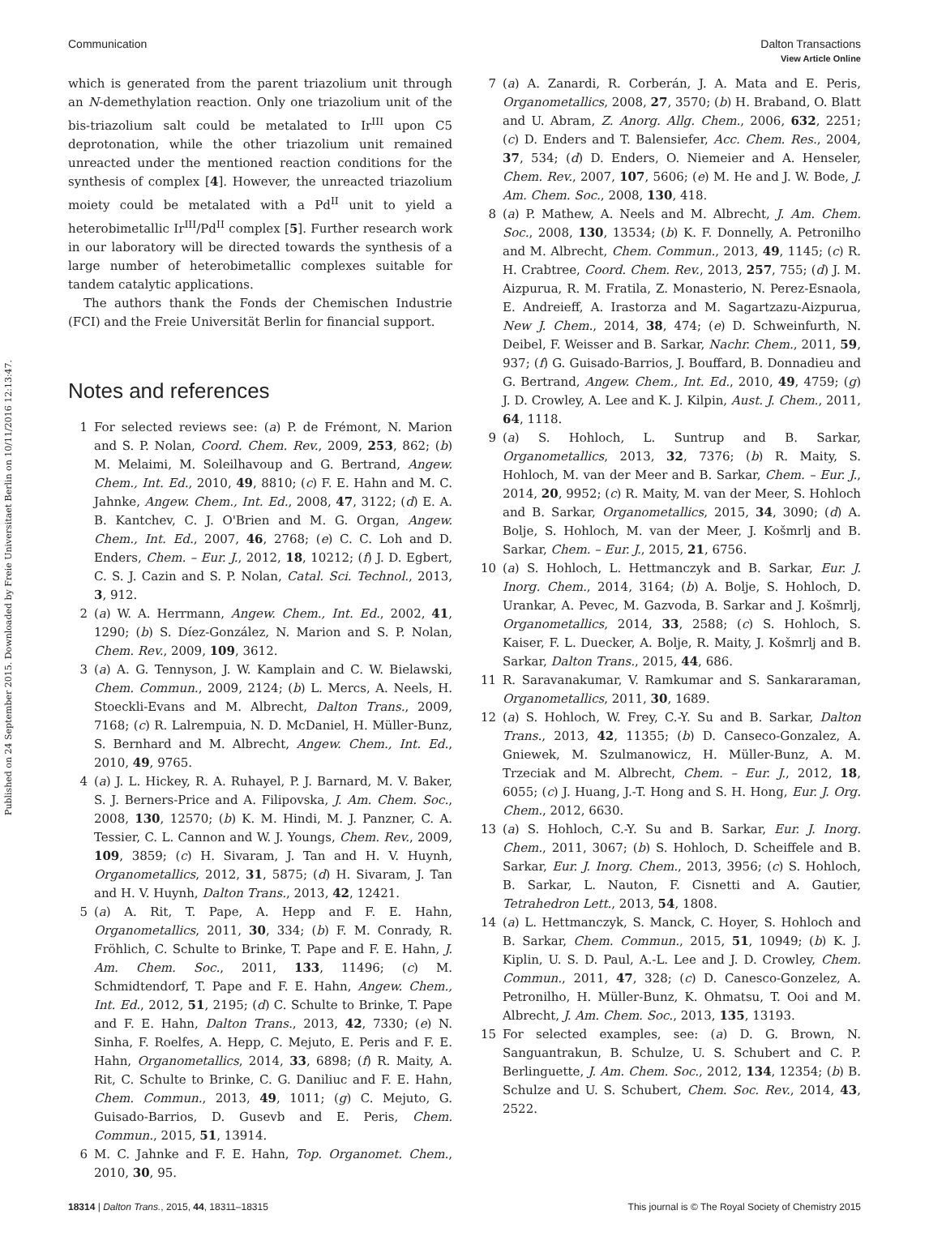View Article Online
Communication Dalton Transactions
Published on 24 September 2015. Downloaded by Freie Universitaet Berlin on 10/11/2016 12:13:47.
which is generated from the parent triazolium unit through an N-demethylation reaction. Only one triazolium unit of the bis-triazolium salt could be metalated to Ir<sup>III</sup> upon C5 deprotonation, while the other triazolium unit remained unreacted under the mentioned reaction conditions for the synthesis of complex [4]. However, the unreacted triazolium moiety could be metalated with a Pd<sup>II</sup> unit to yield a heterobimetallic Ir<sup>III</sup>/Pd<sup>II</sup> complex [5]. Further research work in our laboratory will be directed towards the synthesis of a large number of heterobimetallic complexes suitable for tandem catalytic applications.
The authors thank the Fonds der Chemischen Industrie (FCI) and the Freie Universität Berlin for financial support.
Notes and references
1 For selected reviews see: (a) P. de Frémont, N. Marion and S. P. Nolan, Coord. Chem. Rev., 2009, 253, 862; (b) M. Melaimi, M. Soleilhavoup and G. Bertrand, Angew. Chem., Int. Ed., 2010, 49, 8810; (c) F. E. Hahn and M. C. Jahnke, Angew. Chem., Int. Ed., 2008, 47, 3122; (d) E. A. B. Kantchev, C. J. O'Brien and M. G. Organ, Angew. Chem., Int. Ed., 2007, 46, 2768; (e) C. C. Loh and D. Enders, Chem. – Eur. J., 2012, 18, 10212; (f) J. D. Egbert, C. S. J. Cazin and S. P. Nolan, Catal. Sci. Technol., 2013, 3, 912.
2 (a) W. A. Herrmann, Angew. Chem., Int. Ed., 2002, 41, 1290; (b) S. Díez-González, N. Marion and S. P. Nolan, Chem. Rev., 2009, 109, 3612.
3 (a) A. G. Tennyson, J. W. Kamplain and C. W. Bielawski, Chem. Commun., 2009, 2124; (b) L. Mercs, A. Neels, H. Stoeckli-Evans and M. Albrecht, Dalton Trans., 2009, 7168; (c) R. Lalrempuia, N. D. McDaniel, H. Müller-Bunz, S. Bernhard and M. Albrecht, Angew. Chem., Int. Ed., 2010, 49, 9765.
4 (a) J. L. Hickey, R. A. Ruhayel, P. J. Barnard, M. V. Baker, S. J. Berners-Price and A. Filipovska, J. Am. Chem. Soc., 2008, 130, 12570; (b) K. M. Hindi, M. J. Panzner, C. A. Tessier, C. L. Cannon and W. J. Youngs, Chem. Rev., 2009, 109, 3859; (c) H. Sivaram, J. Tan and H. V. Huynh, Organometallics, 2012, 31, 5875; (d) H. Sivaram, J. Tan and H. V. Huynh, Dalton Trans., 2013, 42, 12421.
5 (a) A. Rit, T. Pape, A. Hepp and F. E. Hahn, Organometallics, 2011, 30, 334; (b) F. M. Conrady, R. Fröhlich, C. Schulte to Brinke, T. Pape and F. E. Hahn, J. Am. Chem. Soc., 2011, 133, 11496; (c) M. Schmidtendorf, T. Pape and F. E. Hahn, Angew. Chem., Int. Ed., 2012, 51, 2195; (d) C. Schulte to Brinke, T. Pape and F. E. Hahn, Dalton Trans., 2013, 42, 7330; (e) N. Sinha, F. Roelfes, A. Hepp, C. Mejuto, E. Peris and F. E. Hahn, Organometallics, 2014, 33, 6898; (f) R. Maity, A. Rit, C. Schulte to Brinke, C. G. Daniliuc and F. E. Hahn, Chem. Commun., 2013, 49, 1011; (g) C. Mejuto, G. Guisado-Barrios, D. Gusevb and E. Peris, Chem. Commun., 2015, 51, 13914.
6 M. C. Jahnke and F. E. Hahn, Top. Organomet. Chem., 2010, 30, 95.
7 (a) A. Zanardi, R. Corberán, J. A. Mata and E. Peris, Organometallics, 2008, 27, 3570; (b) H. Braband, O. Blatt and U. Abram, Z. Anorg. Allg. Chem., 2006, 632, 2251; (c) D. Enders and T. Balensiefer, Acc. Chem. Res., 2004, 37, 534; (d) D. Enders, O. Niemeier and A. Henseler, Chem. Rev., 2007, 107, 5606; (e) M. He and J. W. Bode, J. Am. Chem. Soc., 2008, 130, 418.
8 (a) P. Mathew, A. Neels and M. Albrecht, J. Am. Chem. Soc., 2008, 130, 13534; (b) K. F. Donnelly, A. Petronilho and M. Albrecht, Chem. Commun., 2013, 49, 1145; (c) R. H. Crabtree, Coord. Chem. Rev., 2013, 257, 755; (d) J. M. Aizpurua, R. M. Fratila, Z. Monasterio, N. Perez-Esnaola, E. Andreieff, A. Irastorza and M. Sagartzazu-Aizpurua, New J. Chem., 2014, 38, 474; (e) D. Schweinfurth, N. Deibel, F. Weisser and B. Sarkar, Nachr. Chem., 2011, 59, 937; (f) G. Guisado-Barrios, J. Bouffard, B. Donnadieu and G. Bertrand, Angew. Chem., Int. Ed., 2010, 49, 4759; (g) J. D. Crowley, A. Lee and K. J. Kilpin, Aust. J. Chem., 2011, 64, 1118.
9 (a) S. Hohloch, L. Suntrup and B. Sarkar, Organometallics, 2013, 32, 7376; (b) R. Maity, S. Hohloch, M. van der Meer and B. Sarkar, Chem. – Eur. J., 2014, 20, 9952; (c) R. Maity, M. van der Meer, S. Hohloch and B. Sarkar, Organometallics, 2015, 34, 3090; (d) A. Bolje, S. Hohloch, M. van der Meer, J. Košmrlj and B. Sarkar, Chem. – Eur. J., 2015, 21, 6756.
10 (a) S. Hohloch, L. Hettmanczyk and B. Sarkar, Eur. J. Inorg. Chem., 2014, 3164; (b) A. Bolje, S. Hohloch, D. Urankar, A. Pevec, M. Gazvoda, B. Sarkar and J. Košmrlj, Organometallics, 2014, 33, 2588; (c) S. Hohloch, S. Kaiser, F. L. Duecker, A. Bolje, R. Maity, J. Košmrlj and B. Sarkar, Dalton Trans., 2015, 44, 686.
11 R. Saravanakumar, V. Ramkumar and S. Sankararaman, Organometallics, 2011, 30, 1689.
12 (a) S. Hohloch, W. Frey, C.-Y. Su and B. Sarkar, Dalton Trans., 2013, 42, 11355; (b) D. Canseco-Gonzalez, A. Gniewek, M. Szulmanowicz, H. Müller-Bunz, A. M. Trzeciak and M. Albrecht, Chem. – Eur. J., 2012, 18, 6055; (c) J. Huang, J.-T. Hong and S. H. Hong, Eur. J. Org. Chem., 2012, 6630.
13 (a) S. Hohloch, C.-Y. Su and B. Sarkar, Eur. J. Inorg. Chem., 2011, 3067; (b) S. Hohloch, D. Scheiffele and B. Sarkar, Eur. J. Inorg. Chem., 2013, 3956; (c) S. Hohloch, B. Sarkar, L. Nauton, F. Cisnetti and A. Gautier, Tetrahedron Lett., 2013, 54, 1808.
14 (a) L. Hettmanczyk, S. Manck, C. Hoyer, S. Hohloch and B. Sarkar, Chem. Commun., 2015, 51, 10949; (b) K. J. Kiplin, U. S. D. Paul, A.-L. Lee and J. D. Crowley, Chem. Commun., 2011, 47, 328; (c) D. Canesco-Gonzelez, A. Petronilho, H. Müller-Bunz, K. Ohmatsu, T. Ooi and M. Albrecht, J. Am. Chem. Soc., 2013, 135, 13193.
15 For selected examples, see: (a) D. G. Brown, N. Sanguantrakun, B. Schulze, U. S. Schubert and C. P. Berlinguette, J. Am. Chem. Soc., 2012, 134, 12354; (b) B. Schulze and U. S. Schubert, Chem. Soc. Rev., 2014, 43, 2522.
18314 | Dalton Trans., 2015, 44, 18311–18315 This journal is © The Royal Society of Chemistry 2015